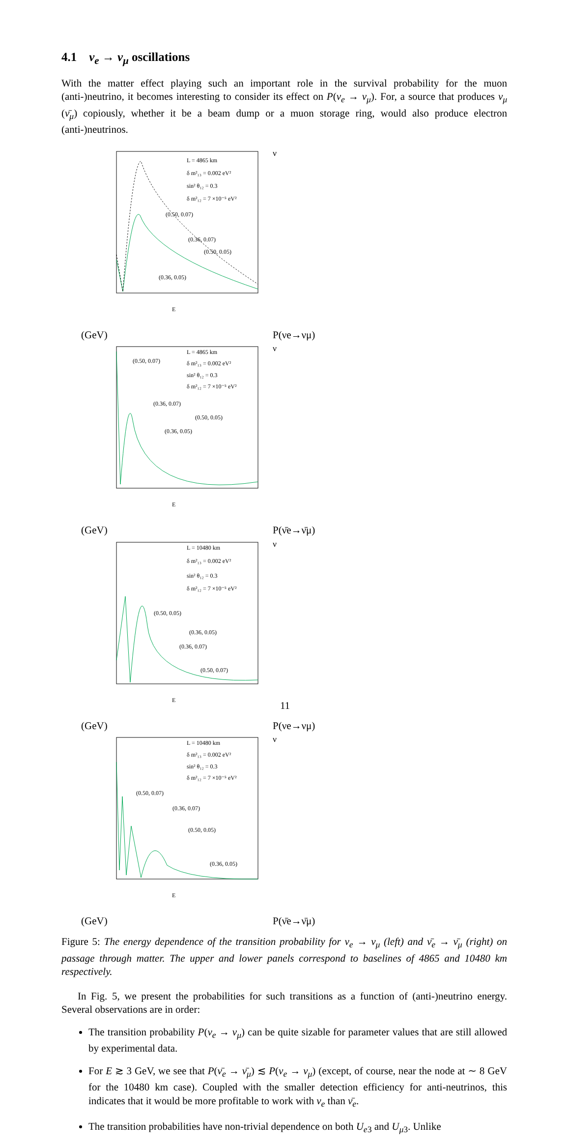4.1 ν<sub>e</sub> → ν<sub>μ</sub> oscillations
With the matter effect playing such an important role in the survival probability for the muon (anti-)neutrino, it becomes interesting to consider its effect on P(ν<sub>e</sub> → ν<sub>μ</sub>). For, a source that produces ν<sub>μ</sub> (ν̄<sub>μ</sub>) copiously, whether it be a beam dump or a muon storage ring, would also produce electron (anti-)neutrinos.
L = 4865 km
δ m²₁₃ = 0.002 eV²
sin² θ₁₂ = 0.3
δ m²₁₂ = 7 ×10⁻⁵ eV²
(0.50, 0.07)
(0.36, 0.07)
(0.50, 0.05)
(0.36, 0.05)
Eν (GeV)
P(νe→νμ)
L = 4865 km
δ m²₁₃ = 0.002 eV²
sin² θ₁₂ = 0.3
δ m²₁₂ = 7 ×10⁻⁵ eV²
(0.50, 0.07)
(0.36, 0.07)
(0.50, 0.05)
(0.36, 0.05)
Eν (GeV)
P(ν̄e→ν̄μ)
L = 10480 km
δ m²₁₃ = 0.002 eV²
sin² θ₁₂ = 0.3
δ m²₁₂ = 7 ×10⁻⁵ eV²
(0.50, 0.05)
(0.36, 0.05)
(0.36, 0.07)
(0.50, 0.07)
Eν (GeV)
P(νe→νμ)
L = 10480 km
δ m²₁₃ = 0.002 eV²
sin² θ₁₂ = 0.3
δ m²₁₂ = 7 ×10⁻⁵ eV²
(0.50, 0.07)
(0.36, 0.07)
(0.50, 0.05)
(0.36, 0.05)
Eν (GeV)
P(ν̄e→ν̄μ)
Figure 5: The energy dependence of the transition probability for ν<sub>e</sub> → ν<sub>μ</sub> (left) and ν̄<sub>e</sub> → ν̄<sub>μ</sub> (right) on passage through matter. The upper and lower panels correspond to baselines of 4865 and 10480 km respectively.
In Fig. 5, we present the probabilities for such transitions as a function of (anti-)neutrino energy. Several observations are in order:
The transition probability P(ν<sub>e</sub> → ν<sub>μ</sub>) can be quite sizable for parameter values that are still allowed by experimental data.
For E ≳ 3 GeV, we see that P(ν̄<sub>e</sub> → ν̄<sub>μ</sub>) ≲ P(ν<sub>e</sub> → ν<sub>μ</sub>) (except, of course, near the node at ∼ 8 GeV for the 10480 km case). Coupled with the smaller detection efficiency for anti-neutrinos, this indicates that it would be more profitable to work with ν<sub>e</sub> than ν̄<sub>e</sub>.
The transition probabilities have non-trivial dependence on both U<sub>e3</sub> and U<sub>μ3</sub>. Unlike
11